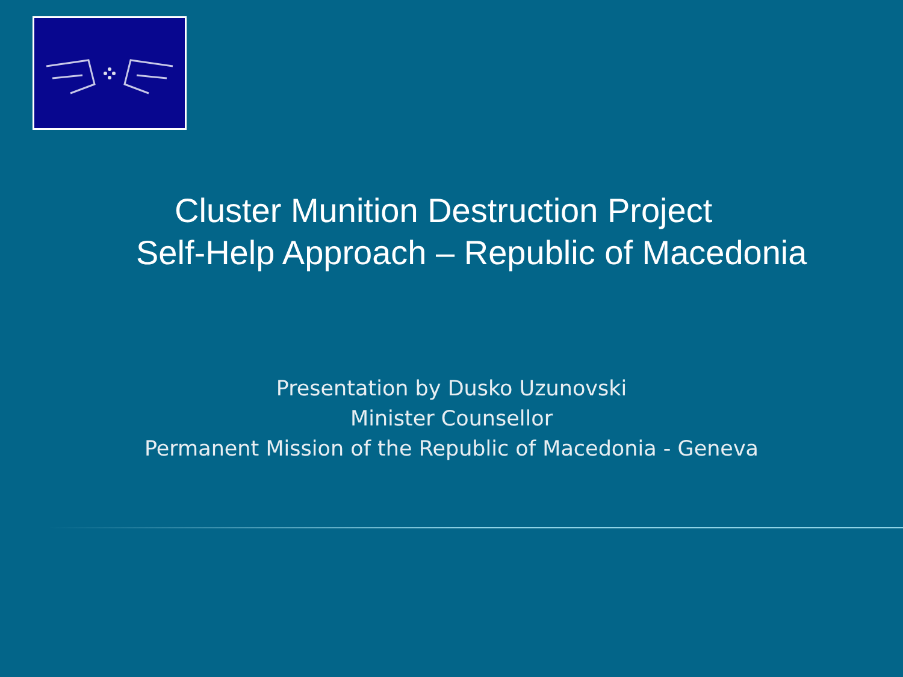Cluster Munition Destruction Project
Self-Help Approach – Republic of Macedonia
Presentation by Dusko Uzunovski
Minister Counsellor
Permanent Mission of the Republic of Macedonia - Geneva